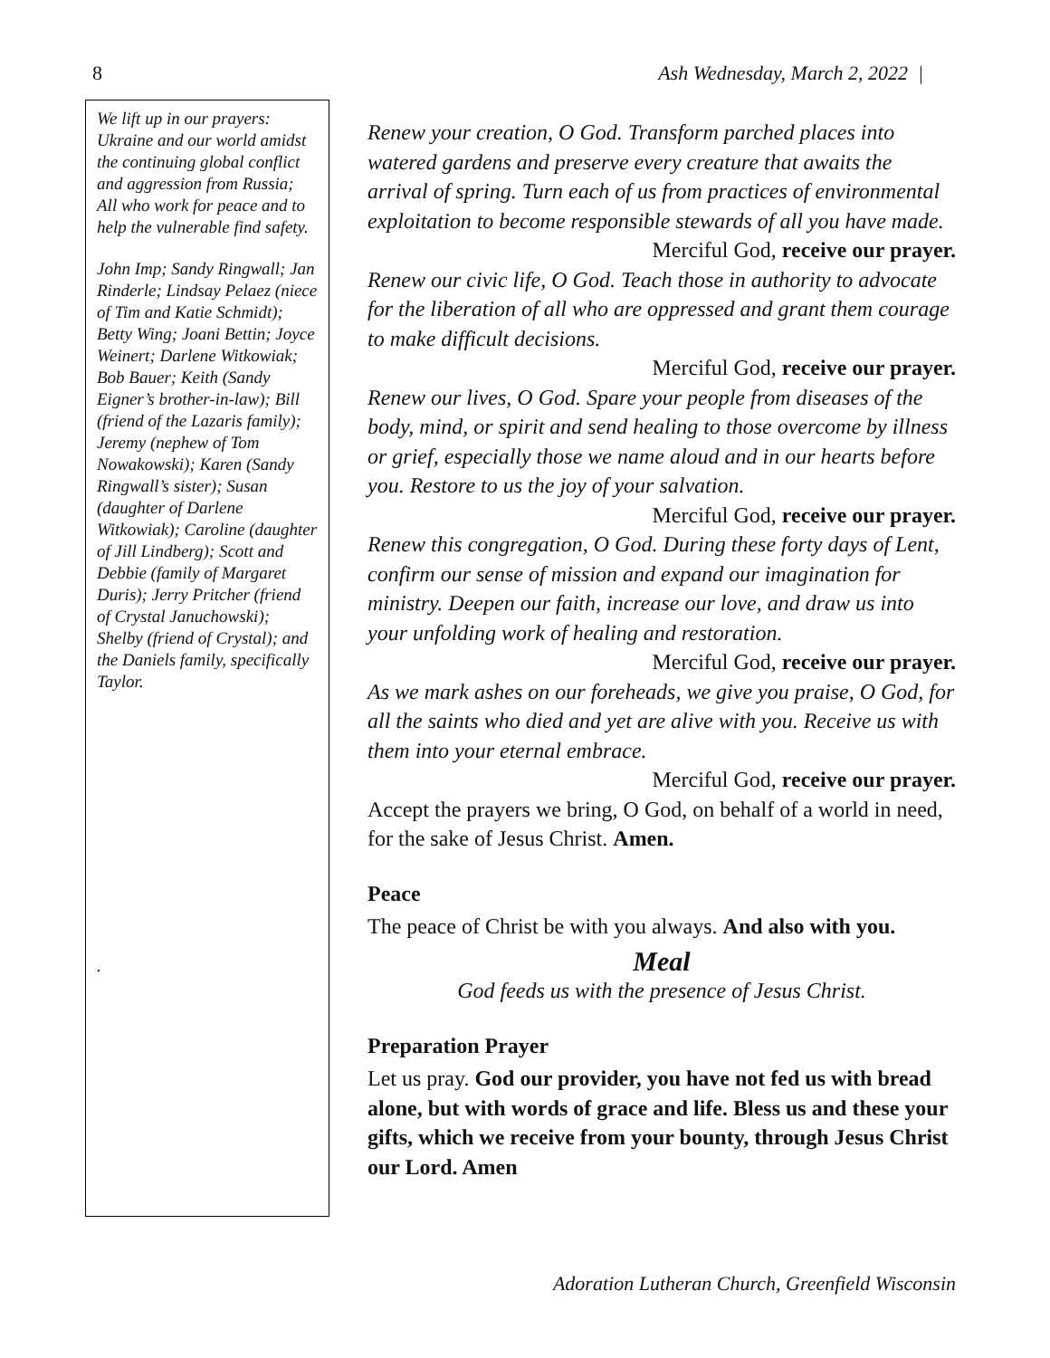8 Ash Wednesday, March 2, 2022 |
We lift up in our prayers: Ukraine and our world amidst the continuing global conflict and aggression from Russia; All who work for peace and to help the vulnerable find safety.
John Imp; Sandy Ringwall; Jan Rinderle; Lindsay Pelaez (niece of Tim and Katie Schmidt); Betty Wing; Joani Bettin; Joyce Weinert; Darlene Witkowiak; Bob Bauer; Keith (Sandy Eigner’s brother-in-law); Bill (friend of the Lazaris family); Jeremy (nephew of Tom Nowakowski); Karen (Sandy Ringwall’s sister); Susan (daughter of Darlene Witkowiak); Caroline (daughter of Jill Lindberg); Scott and Debbie (family of Margaret Duris); Jerry Pritcher (friend of Crystal Januchowski); Shelby (friend of Crystal); and the Daniels family, specifically Taylor.
.
Renew your creation, O God. Transform parched places into watered gardens and preserve every creature that awaits the arrival of spring. Turn each of us from practices of environmental exploitation to become responsible stewards of all you have made.
Merciful God, receive our prayer.
Renew our civic life, O God. Teach those in authority to advocate for the liberation of all who are oppressed and grant them courage to make difficult decisions.
Merciful God, receive our prayer.
Renew our lives, O God. Spare your people from diseases of the body, mind, or spirit and send healing to those overcome by illness or grief, especially those we name aloud and in our hearts before you. Restore to us the joy of your salvation.
Merciful God, receive our prayer.
Renew this congregation, O God. During these forty days of Lent, confirm our sense of mission and expand our imagination for ministry. Deepen our faith, increase our love, and draw us into your unfolding work of healing and restoration.
Merciful God, receive our prayer.
As we mark ashes on our foreheads, we give you praise, O God, for all the saints who died and yet are alive with you. Receive us with them into your eternal embrace.
Merciful God, receive our prayer.
Accept the prayers we bring, O God, on behalf of a world in need, for the sake of Jesus Christ. Amen.
Peace
The peace of Christ be with you always. And also with you.
Meal
God feeds us with the presence of Jesus Christ.
Preparation Prayer
Let us pray. God our provider, you have not fed us with bread alone, but with words of grace and life. Bless us and these your gifts, which we receive from your bounty, through Jesus Christ our Lord. Amen
Adoration Lutheran Church, Greenfield Wisconsin